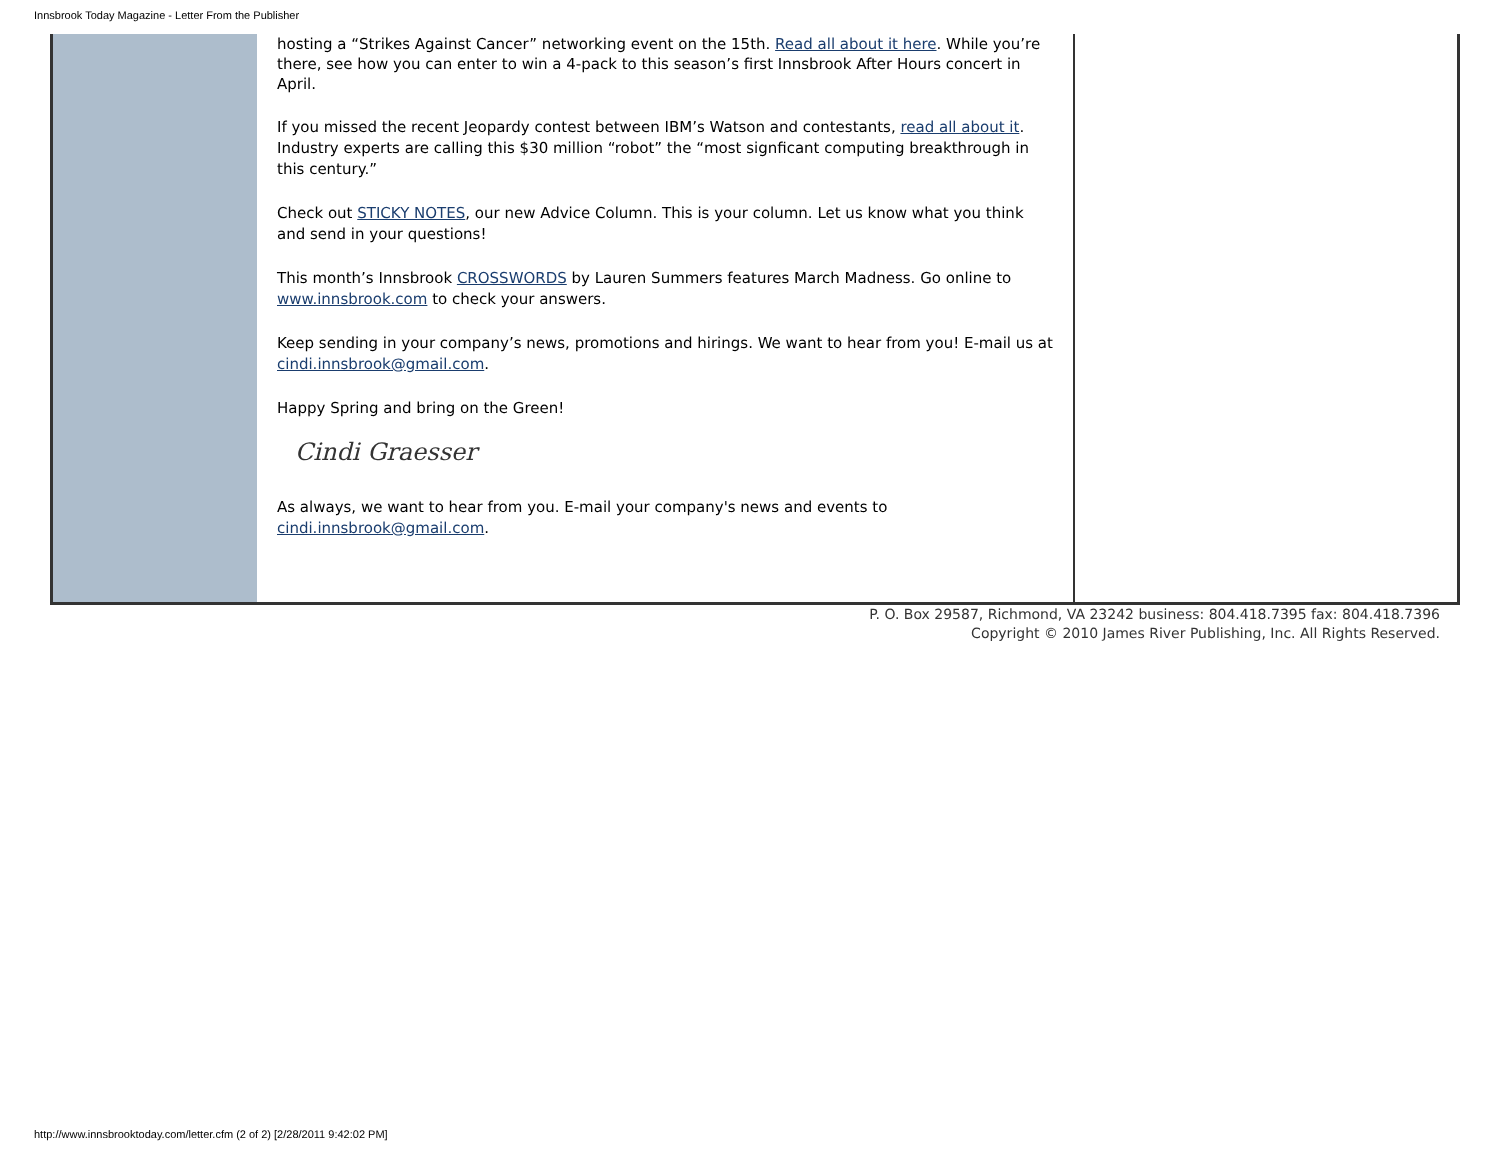Innsbrook Today Magazine - Letter From the Publisher
hosting a “Strikes Against Cancer” networking event on the 15th. Read all about it here. While you’re there, see how you can enter to win a 4-pack to this season’s first Innsbrook After Hours concert in April.
If you missed the recent Jeopardy contest between IBM’s Watson and contestants, read all about it. Industry experts are calling this $30 million “robot” the “most signficant computing breakthrough in this century.”
Check out STICKY NOTES, our new Advice Column. This is your column. Let us know what you think and send in your questions!
This month’s Innsbrook CROSSWORDS by Lauren Summers features March Madness. Go online to www.innsbrook.com to check your answers.
Keep sending in your company’s news, promotions and hirings. We want to hear from you! E-mail us at cindi.innsbrook@gmail.com.
Happy Spring and bring on the Green!
Cindi Graesser
As always, we want to hear from you. E-mail your company's news and events to cindi.innsbrook@gmail.com.
P. O. Box 29587, Richmond, VA 23242 business: 804.418.7395 fax: 804.418.7396
Copyright © 2010 James River Publishing, Inc. All Rights Reserved.
http://www.innsbrooktoday.com/letter.cfm (2 of 2) [2/28/2011 9:42:02 PM]